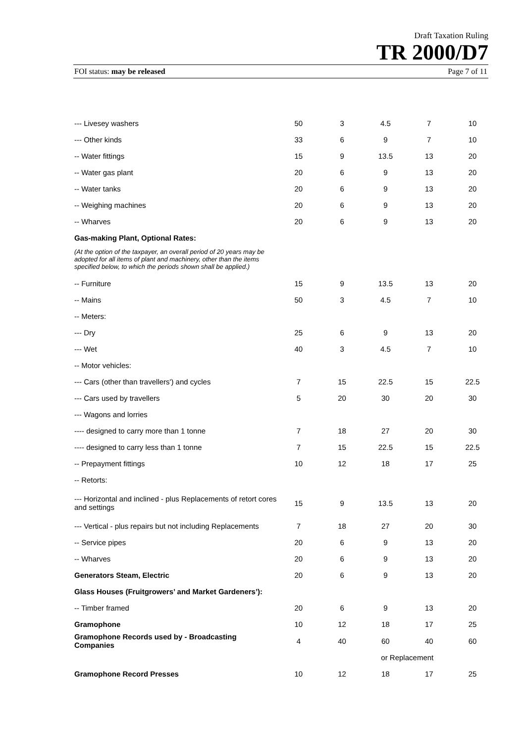Draft Taxation Ruling
TR 2000/D7
FOI status: may be released Page 7 of 11
| --- Livesey washers | 50 | 3 | 4.5 | 7 | 10 |
| --- Other kinds | 33 | 6 | 9 | 7 | 10 |
| -- Water fittings | 15 | 9 | 13.5 | 13 | 20 |
| -- Water gas plant | 20 | 6 | 9 | 13 | 20 |
| -- Water tanks | 20 | 6 | 9 | 13 | 20 |
| -- Weighing machines | 20 | 6 | 9 | 13 | 20 |
| -- Wharves | 20 | 6 | 9 | 13 | 20 |
| Gas-making Plant, Optional Rates: | | | | | |
| (At the option of the taxpayer, an overall period of 20 years may be adopted for all items of plant and machinery, other than the items specified below, to which the periods shown shall be applied.) | | | | | |
| -- Furniture | 15 | 9 | 13.5 | 13 | 20 |
| -- Mains | 50 | 3 | 4.5 | 7 | 10 |
| -- Meters: | | | | | |
| --- Dry | 25 | 6 | 9 | 13 | 20 |
| --- Wet | 40 | 3 | 4.5 | 7 | 10 |
| -- Motor vehicles: | | | | | |
| --- Cars (other than travellers') and cycles | 7 | 15 | 22.5 | 15 | 22.5 |
| --- Cars used by travellers | 5 | 20 | 30 | 20 | 30 |
| --- Wagons and lorries | | | | | |
| ---- designed to carry more than 1 tonne | 7 | 18 | 27 | 20 | 30 |
| ---- designed to carry less than 1 tonne | 7 | 15 | 22.5 | 15 | 22.5 |
| -- Prepayment fittings | 10 | 12 | 18 | 17 | 25 |
| -- Retorts: | | | | | |
| --- Horizontal and inclined - plus Replacements of retort cores and settings | 15 | 9 | 13.5 | 13 | 20 |
| --- Vertical - plus repairs but not including Replacements | 7 | 18 | 27 | 20 | 30 |
| -- Service pipes | 20 | 6 | 9 | 13 | 20 |
| -- Wharves | 20 | 6 | 9 | 13 | 20 |
| Generators Steam, Electric | 20 | 6 | 9 | 13 | 20 |
| Glass Houses (Fruitgrowers’ and Market Gardeners’): | | | | | |
| -- Timber framed | 20 | 6 | 9 | 13 | 20 |
| Gramophone | 10 | 12 | 18 | 17 | 25 |
| Gramophone Records used by - Broadcasting Companies | 4 | 40 | 60 | 40 | 60 |
| | | | or Replacement | | |
| Gramophone Record Presses | 10 | 12 | 18 | 17 | 25 |